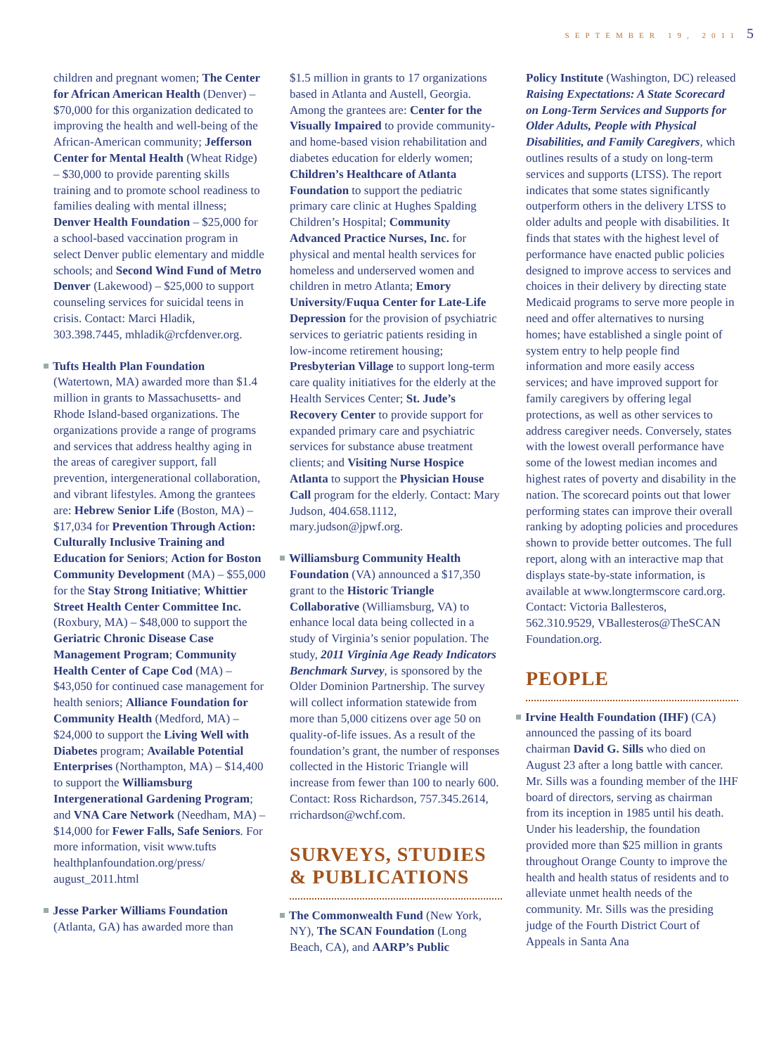SEPTEMBER 19, 2011 5
children and pregnant women; The Center for African American Health (Denver) – $70,000 for this organization dedicated to improving the health and well-being of the African-American community; Jefferson Center for Mental Health (Wheat Ridge) – $30,000 to provide parenting skills training and to promote school readiness to families dealing with mental illness; Denver Health Foundation – $25,000 for a school-based vaccination program in select Denver public elementary and middle schools; and Second Wind Fund of Metro Denver (Lakewood) – $25,000 to support counseling services for suicidal teens in crisis. Contact: Marci Hladik, 303.398.7445, mhladik@rcfdenver.org.
Tufts Health Plan Foundation (Watertown, MA) awarded more than $1.4 million in grants to Massachusetts- and Rhode Island-based organizations. The organizations provide a range of programs and services that address healthy aging in the areas of caregiver support, fall prevention, intergenerational collaboration, and vibrant lifestyles. Among the grantees are: Hebrew Senior Life (Boston, MA) – $17,034 for Prevention Through Action: Culturally Inclusive Training and Education for Seniors; Action for Boston Community Development (MA) – $55,000 for the Stay Strong Initiative; Whittier Street Health Center Committee Inc. (Roxbury, MA) – $48,000 to support the Geriatric Chronic Disease Case Management Program; Community Health Center of Cape Cod (MA) – $43,050 for continued case management for health seniors; Alliance Foundation for Community Health (Medford, MA) – $24,000 to support the Living Well with Diabetes program; Available Potential Enterprises (Northampton, MA) – $14,400 to support the Williamsburg Intergenerational Gardening Program; and VNA Care Network (Needham, MA) – $14,000 for Fewer Falls, Safe Seniors. For more information, visit www.tufts healthplanfoundation.org/press/ august_2011.html
Jesse Parker Williams Foundation (Atlanta, GA) has awarded more than
$1.5 million in grants to 17 organizations based in Atlanta and Austell, Georgia. Among the grantees are: Center for the Visually Impaired to provide community- and home-based vision rehabilitation and diabetes education for elderly women; Children’s Healthcare of Atlanta Foundation to support the pediatric primary care clinic at Hughes Spalding Children’s Hospital; Community Advanced Practice Nurses, Inc. for physical and mental health services for homeless and underserved women and children in metro Atlanta; Emory University/Fuqua Center for Late-Life Depression for the provision of psychiatric services to geriatric patients residing in low-income retirement housing; Presbyterian Village to support long-term care quality initiatives for the elderly at the Health Services Center; St. Jude’s Recovery Center to provide support for expanded primary care and psychiatric services for substance abuse treatment clients; and Visiting Nurse Hospice Atlanta to support the Physician House Call program for the elderly. Contact: Mary Judson, 404.658.1112, mary.judson@jpwf.org.
Williamsburg Community Health Foundation (VA) announced a $17,350 grant to the Historic Triangle Collaborative (Williamsburg, VA) to enhance local data being collected in a study of Virginia’s senior population. The study, 2011 Virginia Age Ready Indicators Benchmark Survey, is sponsored by the Older Dominion Partnership. The survey will collect information statewide from more than 5,000 citizens over age 50 on quality-of-life issues. As a result of the foundation’s grant, the number of responses collected in the Historic Triangle will increase from fewer than 100 to nearly 600. Contact: Ross Richardson, 757.345.2614, rrichardson@wchf.com.
SURVEYS, STUDIES & PUBLICATIONS
The Commonwealth Fund (New York, NY), The SCAN Foundation (Long Beach, CA), and AARP’s Public
Policy Institute (Washington, DC) released Raising Expectations: A State Scorecard on Long-Term Services and Supports for Older Adults, People with Physical Disabilities, and Family Caregivers, which outlines results of a study on long-term services and supports (LTSS). The report indicates that some states significantly outperform others in the delivery LTSS to older adults and people with disabilities. It finds that states with the highest level of performance have enacted public policies designed to improve access to services and choices in their delivery by directing state Medicaid programs to serve more people in need and offer alternatives to nursing homes; have established a single point of system entry to help people find information and more easily access services; and have improved support for family caregivers by offering legal protections, as well as other services to address caregiver needs. Conversely, states with the lowest overall performance have some of the lowest median incomes and highest rates of poverty and disability in the nation. The scorecard points out that lower performing states can improve their overall ranking by adopting policies and procedures shown to provide better outcomes. The full report, along with an interactive map that displays state-by-state information, is available at www.longtermscore card.org. Contact: Victoria Ballesteros, 562.310.9529, VBallesteros@TheSCAN Foundation.org.
PEOPLE
Irvine Health Foundation (IHF) (CA) announced the passing of its board chairman David G. Sills who died on August 23 after a long battle with cancer. Mr. Sills was a founding member of the IHF board of directors, serving as chairman from its inception in 1985 until his death. Under his leadership, the foundation provided more than $25 million in grants throughout Orange County to improve the health and health status of residents and to alleviate unmet health needs of the community. Mr. Sills was the presiding judge of the Fourth District Court of Appeals in Santa Ana